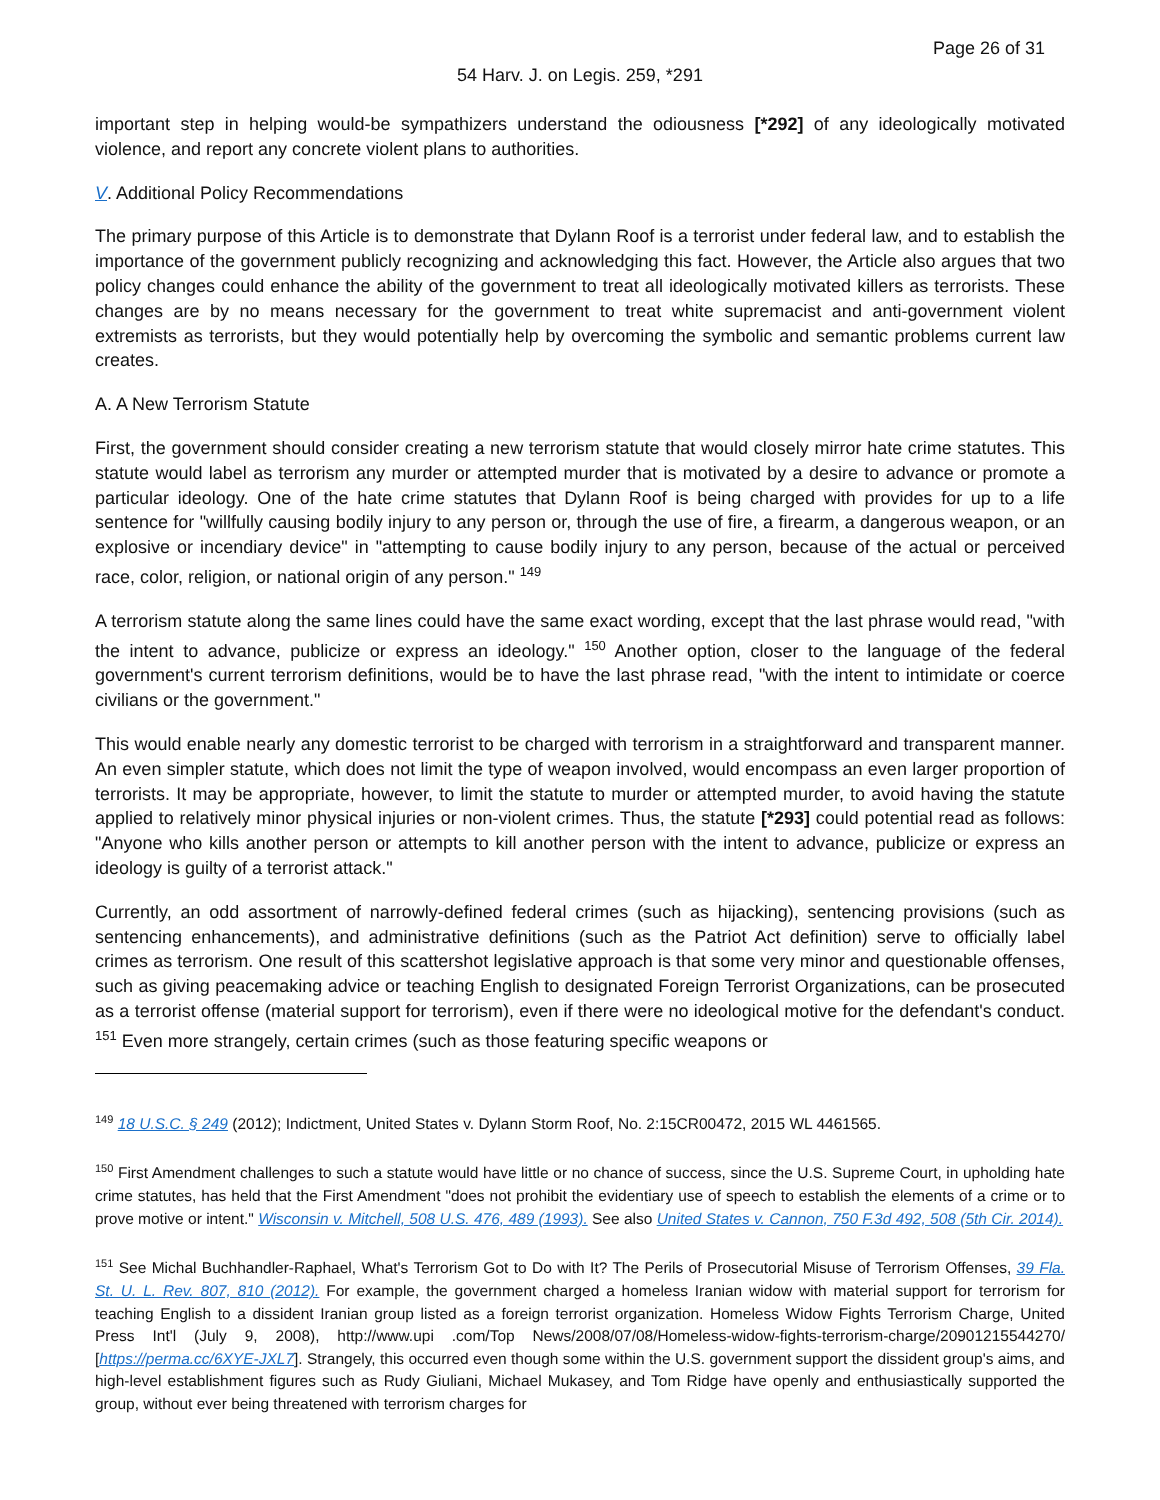Page 26 of 31
54 Harv. J. on Legis. 259, *291
important step in helping would-be sympathizers understand the odiousness [*292] of any ideologically motivated violence, and report any concrete violent plans to authorities.
V. Additional Policy Recommendations
The primary purpose of this Article is to demonstrate that Dylann Roof is a terrorist under federal law, and to establish the importance of the government publicly recognizing and acknowledging this fact. However, the Article also argues that two policy changes could enhance the ability of the government to treat all ideologically motivated killers as terrorists. These changes are by no means necessary for the government to treat white supremacist and anti-government violent extremists as terrorists, but they would potentially help by overcoming the symbolic and semantic problems current law creates.
A. A New Terrorism Statute
First, the government should consider creating a new terrorism statute that would closely mirror hate crime statutes. This statute would label as terrorism any murder or attempted murder that is motivated by a desire to advance or promote a particular ideology. One of the hate crime statutes that Dylann Roof is being charged with provides for up to a life sentence for "willfully causing bodily injury to any person or, through the use of fire, a firearm, a dangerous weapon, or an explosive or incendiary device" in "attempting to cause bodily injury to any person, because of the actual or perceived race, color, religion, or national origin of any person." <sup>149</sup>
A terrorism statute along the same lines could have the same exact wording, except that the last phrase would read, "with the intent to advance, publicize or express an ideology." <sup>150</sup> Another option, closer to the language of the federal government's current terrorism definitions, would be to have the last phrase read, "with the intent to intimidate or coerce civilians or the government."
This would enable nearly any domestic terrorist to be charged with terrorism in a straightforward and transparent manner. An even simpler statute, which does not limit the type of weapon involved, would encompass an even larger proportion of terrorists. It may be appropriate, however, to limit the statute to murder or attempted murder, to avoid having the statute applied to relatively minor physical injuries or non-violent crimes. Thus, the statute [*293] could potential read as follows: "Anyone who kills another person or attempts to kill another person with the intent to advance, publicize or express an ideology is guilty of a terrorist attack."
Currently, an odd assortment of narrowly-defined federal crimes (such as hijacking), sentencing provisions (such as sentencing enhancements), and administrative definitions (such as the Patriot Act definition) serve to officially label crimes as terrorism. One result of this scattershot legislative approach is that some very minor and questionable offenses, such as giving peacemaking advice or teaching English to designated Foreign Terrorist Organizations, can be prosecuted as a terrorist offense (material support for terrorism), even if there were no ideological motive for the defendant's conduct. <sup>151</sup> Even more strangely, certain crimes (such as those featuring specific weapons or
<sup>149</sup> 18 U.S.C. § 249 (2012); Indictment, United States v. Dylann Storm Roof, No. 2:15CR00472, 2015 WL 4461565.
<sup>150</sup> First Amendment challenges to such a statute would have little or no chance of success, since the U.S. Supreme Court, in upholding hate crime statutes, has held that the First Amendment "does not prohibit the evidentiary use of speech to establish the elements of a crime or to prove motive or intent." Wisconsin v. Mitchell, 508 U.S. 476, 489 (1993). See also United States v. Cannon, 750 F.3d 492, 508 (5th Cir. 2014).
<sup>151</sup> See Michal Buchhandler-Raphael, What's Terrorism Got to Do with It? The Perils of Prosecutorial Misuse of Terrorism Offenses, 39 Fla. St. U. L. Rev. 807, 810 (2012). For example, the government charged a homeless Iranian widow with material support for terrorism for teaching English to a dissident Iranian group listed as a foreign terrorist organization. Homeless Widow Fights Terrorism Charge, United Press Int'l (July 9, 2008), http://www.upi .com/Top News/2008/07/08/Homeless-widow-fights-terrorism-charge/20901215544270/ [https://perma.cc/6XYE-JXL7]. Strangely, this occurred even though some within the U.S. government support the dissident group's aims, and high-level establishment figures such as Rudy Giuliani, Michael Mukasey, and Tom Ridge have openly and enthusiastically supported the group, without ever being threatened with terrorism charges for